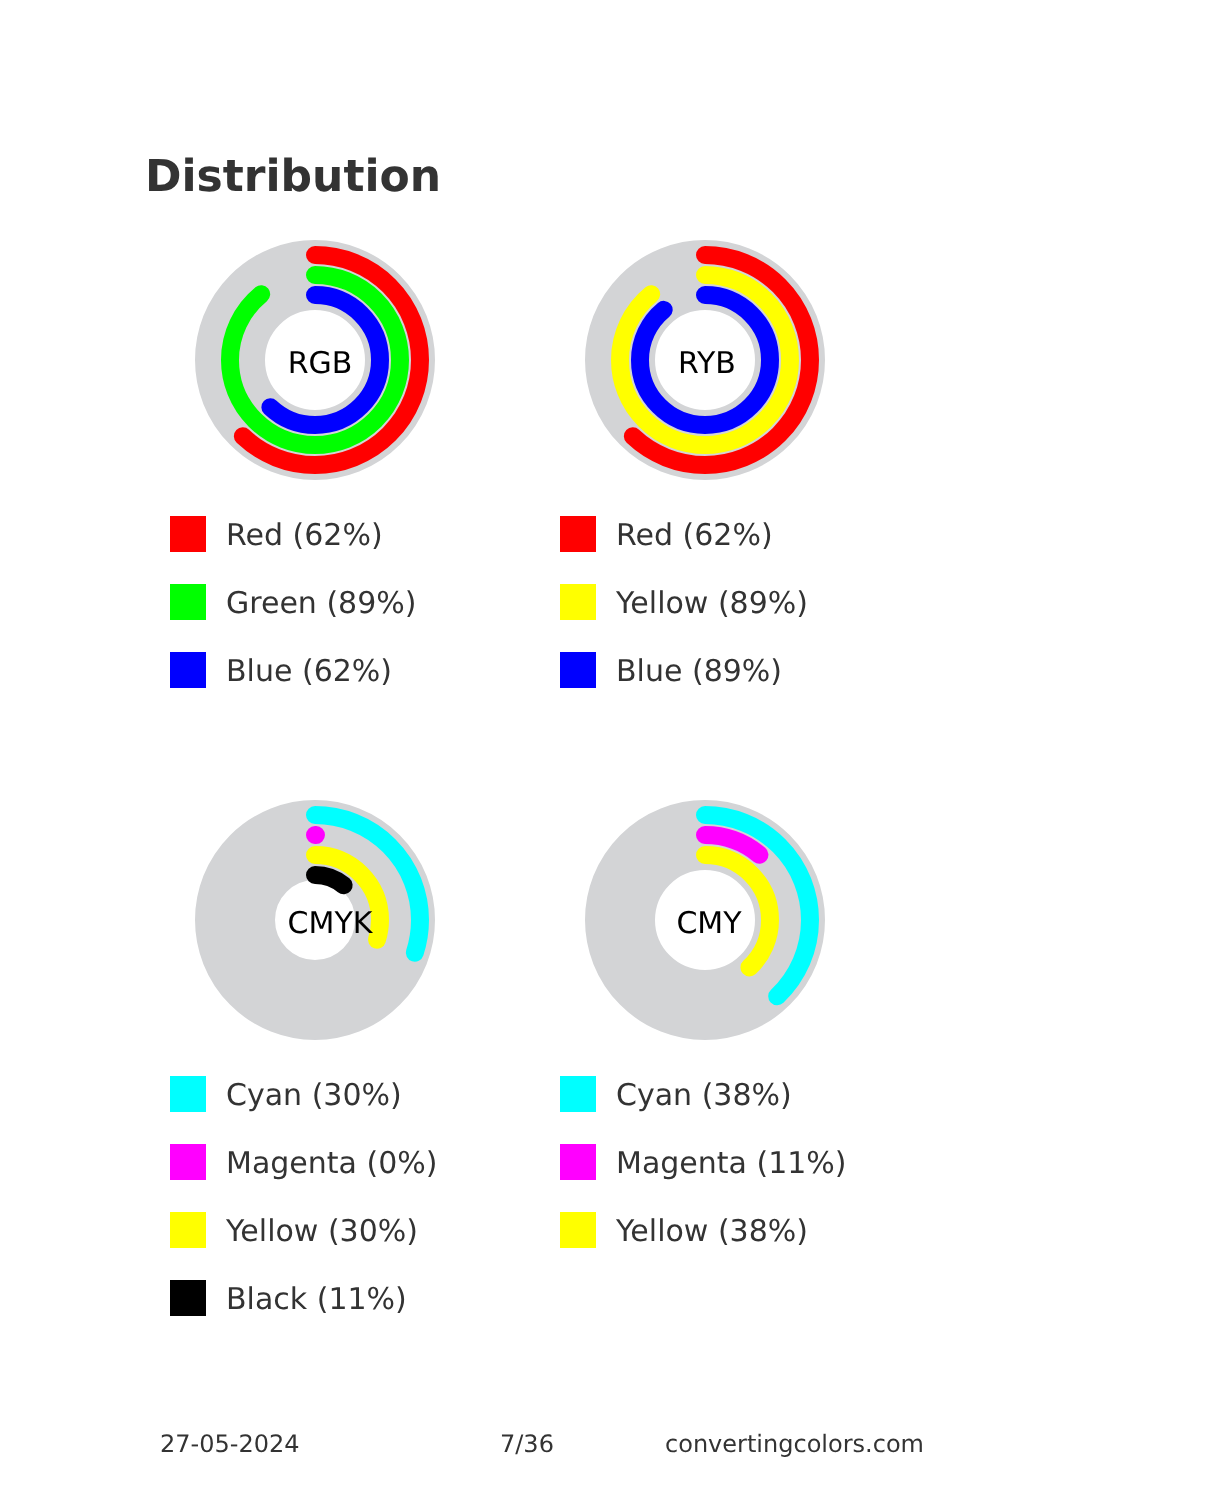Distribution
RGB
Red (62%)
Green (89%)
Blue (62%)
RYB
Red (62%)
Yellow (89%)
Blue (89%)
CMYK
Cyan (30%)
Magenta (0%)
Yellow (30%)
Black (11%)
CMY
Cyan (38%)
Magenta (11%)
Yellow (38%)
27-05-2024 7/36 convertingcolors.com